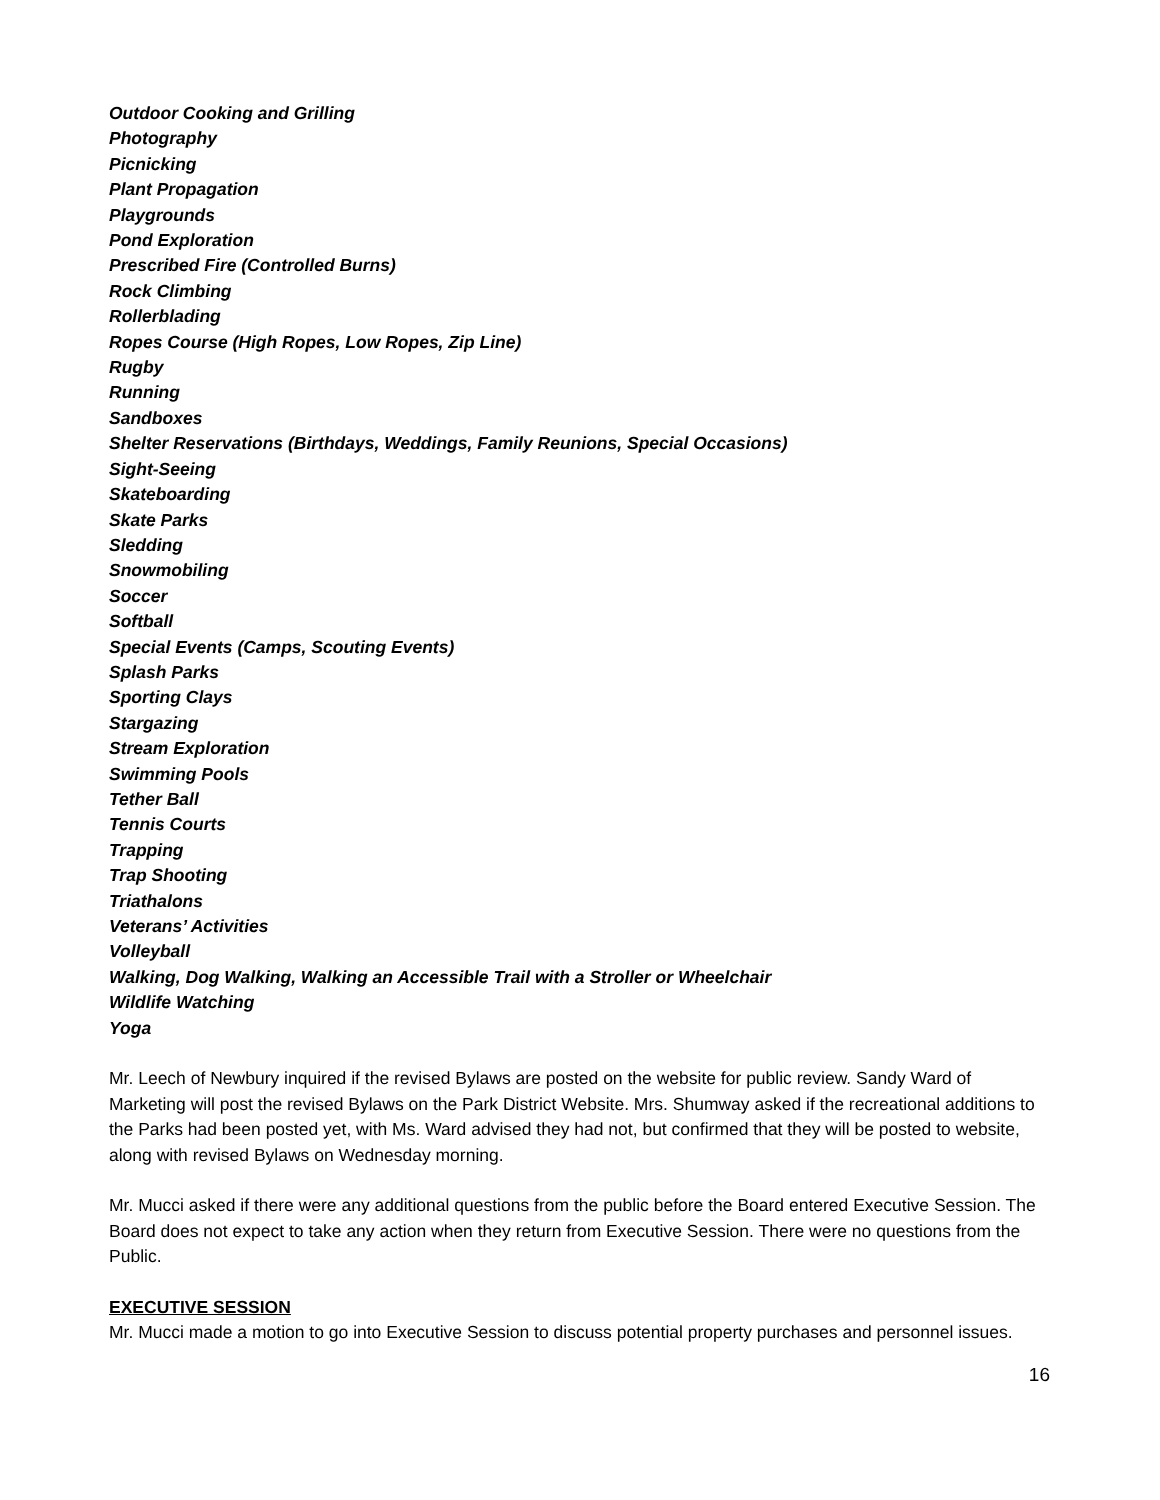Outdoor Cooking and Grilling
Photography
Picnicking
Plant Propagation
Playgrounds
Pond Exploration
Prescribed Fire (Controlled Burns)
Rock Climbing
Rollerblading
Ropes Course (High Ropes, Low Ropes, Zip Line)
Rugby
Running
Sandboxes
Shelter Reservations (Birthdays, Weddings, Family Reunions, Special Occasions)
Sight-Seeing
Skateboarding
Skate Parks
Sledding
Snowmobiling
Soccer
Softball
Special Events (Camps, Scouting Events)
Splash Parks
Sporting Clays
Stargazing
Stream Exploration
Swimming Pools
Tether Ball
Tennis Courts
Trapping
Trap Shooting
Triathalons
Veterans’ Activities
Volleyball
Walking, Dog Walking, Walking an Accessible Trail with a Stroller or Wheelchair
Wildlife Watching
Yoga
Mr. Leech of Newbury inquired if the revised Bylaws are posted on the website for public review. Sandy Ward of Marketing will post the revised Bylaws on the Park District Website. Mrs. Shumway asked if the recreational additions to the Parks had been posted yet, with Ms. Ward advised they had not, but confirmed that they will be posted to website, along with revised Bylaws on Wednesday morning.
Mr. Mucci asked if there were any additional questions from the public before the Board entered Executive Session. The Board does not expect to take any action when they return from Executive Session. There were no questions from the Public.
EXECUTIVE SESSION
Mr. Mucci made a motion to go into Executive Session to discuss potential property purchases and personnel issues.
16